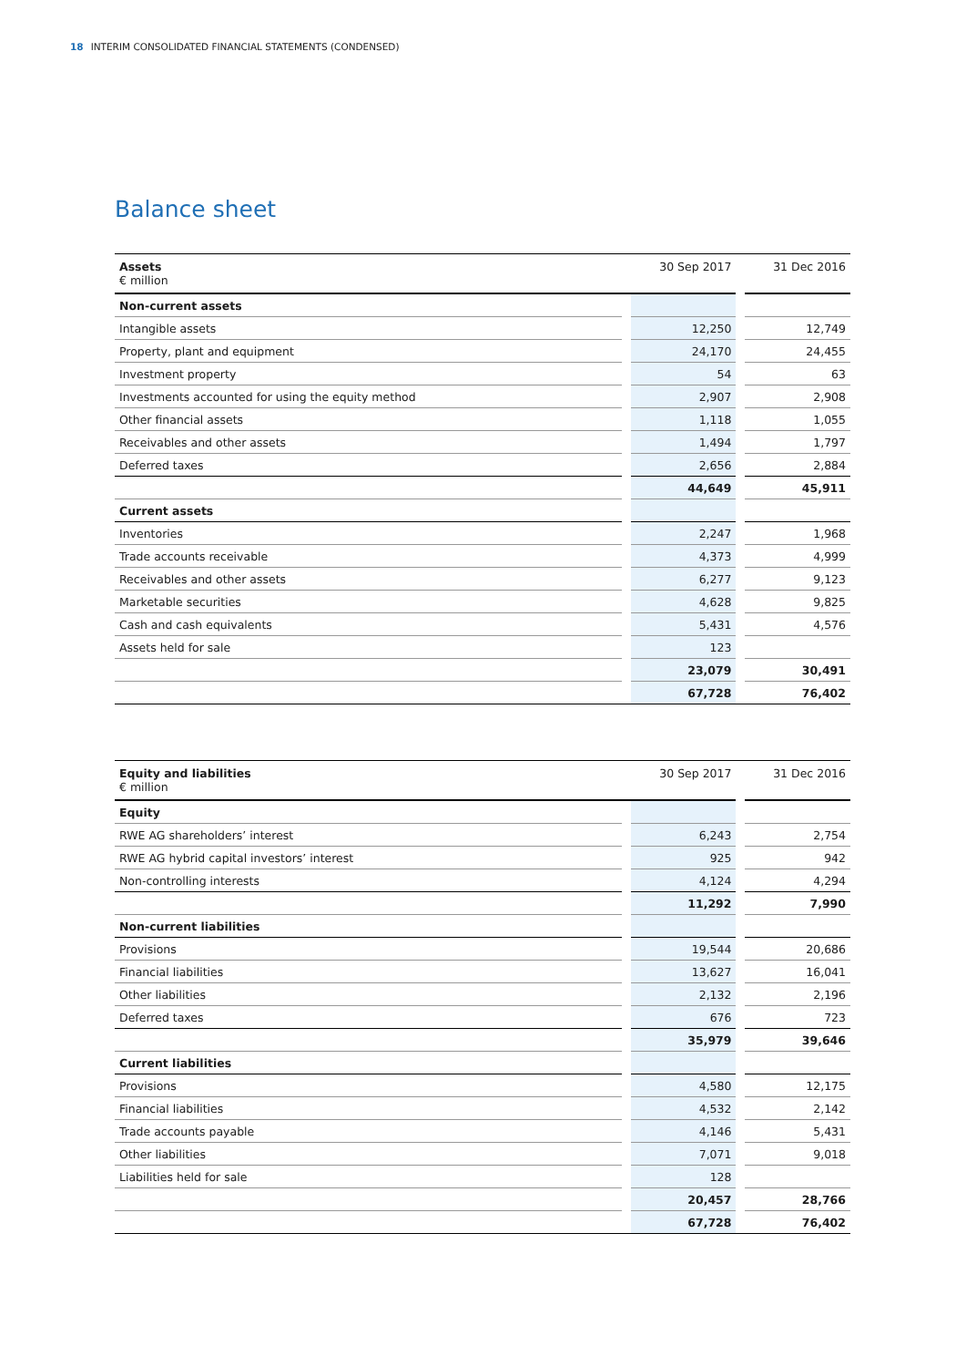18 INTERIM CONSOLIDATED FINANCIAL STATEMENTS (CONDENSED)
Balance sheet
| Assets € million | | 30 Sep 2017 | | 31 Dec 2016 |
| --- | --- | --- | --- | --- |
| Non-current assets | | | | |
| Intangible assets | | 12,250 | | 12,749 |
| Property, plant and equipment | | 24,170 | | 24,455 |
| Investment property | | 54 | | 63 |
| Investments accounted for using the equity method | | 2,907 | | 2,908 |
| Other financial assets | | 1,118 | | 1,055 |
| Receivables and other assets | | 1,494 | | 1,797 |
| Deferred taxes | | 2,656 | | 2,884 |
| | | 44,649 | | 45,911 |
| Current assets | | | | |
| Inventories | | 2,247 | | 1,968 |
| Trade accounts receivable | | 4,373 | | 4,999 |
| Receivables and other assets | | 6,277 | | 9,123 |
| Marketable securities | | 4,628 | | 9,825 |
| Cash and cash equivalents | | 5,431 | | 4,576 |
| Assets held for sale | | 123 | | |
| | | 23,079 | | 30,491 |
| | | 67,728 | | 76,402 |
| Equity and liabilities € million | | 30 Sep 2017 | | 31 Dec 2016 |
| --- | --- | --- | --- | --- |
| Equity | | | | |
| RWE AG shareholders’ interest | | 6,243 | | 2,754 |
| RWE AG hybrid capital investors’ interest | | 925 | | 942 |
| Non-controlling interests | | 4,124 | | 4,294 |
| | | 11,292 | | 7,990 |
| Non-current liabilities | | | | |
| Provisions | | 19,544 | | 20,686 |
| Financial liabilities | | 13,627 | | 16,041 |
| Other liabilities | | 2,132 | | 2,196 |
| Deferred taxes | | 676 | | 723 |
| | | 35,979 | | 39,646 |
| Current liabilities | | | | |
| Provisions | | 4,580 | | 12,175 |
| Financial liabilities | | 4,532 | | 2,142 |
| Trade accounts payable | | 4,146 | | 5,431 |
| Other liabilities | | 7,071 | | 9,018 |
| Liabilities held for sale | | 128 | | |
| | | 20,457 | | 28,766 |
| | | 67,728 | | 76,402 |